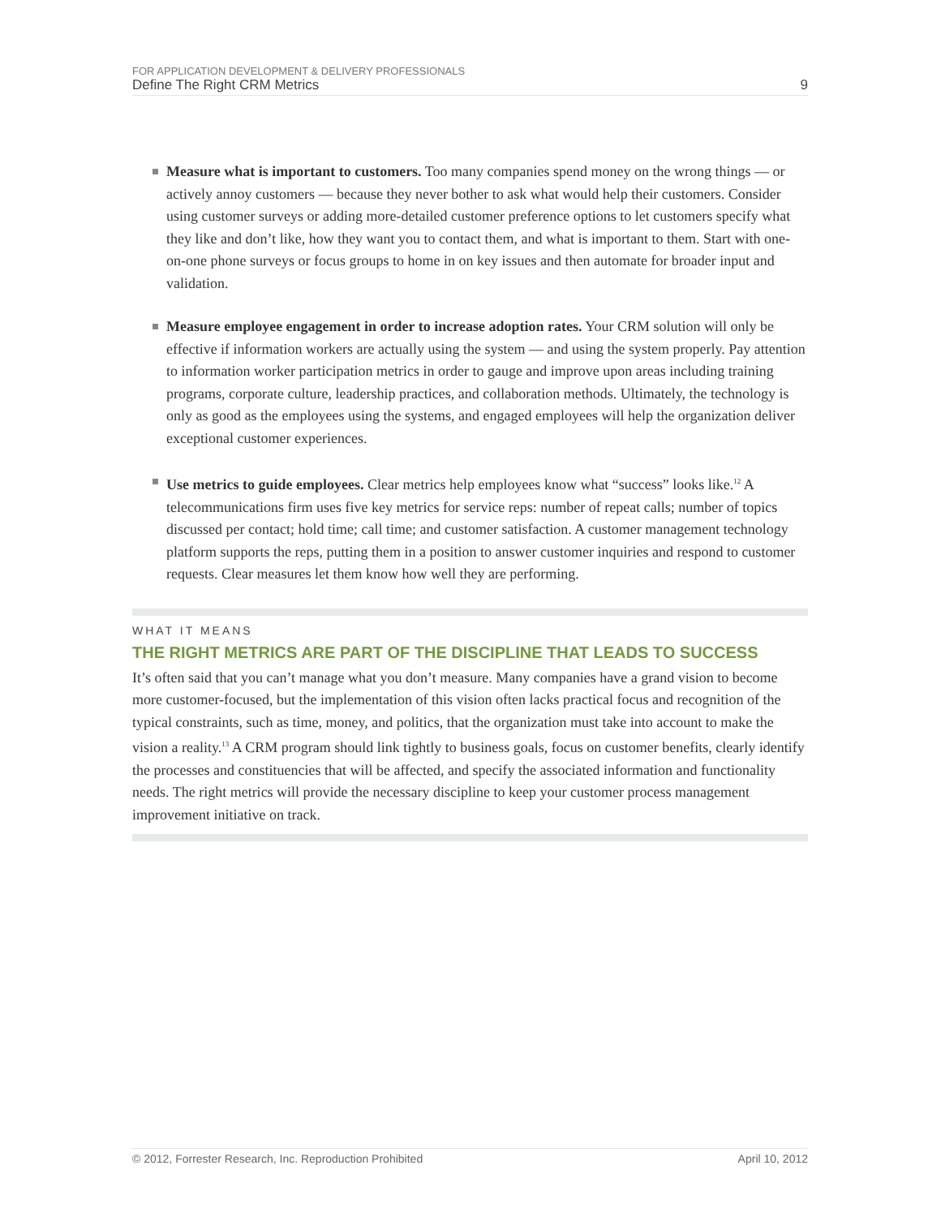FOR APPLICATION DEVELOPMENT & DELIVERY PROFESSIONALS
Define The Right CRM Metrics 9
Measure what is important to customers. Too many companies spend money on the wrong things — or actively annoy customers — because they never bother to ask what would help their customers. Consider using customer surveys or adding more-detailed customer preference options to let customers specify what they like and don’t like, how they want you to contact them, and what is important to them. Start with one-on-one phone surveys or focus groups to home in on key issues and then automate for broader input and validation.
Measure employee engagement in order to increase adoption rates. Your CRM solution will only be effective if information workers are actually using the system — and using the system properly. Pay attention to information worker participation metrics in order to gauge and improve upon areas including training programs, corporate culture, leadership practices, and collaboration methods. Ultimately, the technology is only as good as the employees using the systems, and engaged employees will help the organization deliver exceptional customer experiences.
Use metrics to guide employees. Clear metrics help employees know what “success” looks like.<sup>12</sup> A telecommunications firm uses five key metrics for service reps: number of repeat calls; number of topics discussed per contact; hold time; call time; and customer satisfaction. A customer management technology platform supports the reps, putting them in a position to answer customer inquiries and respond to customer requests. Clear measures let them know how well they are performing.
WHAT IT MEANS
THE RIGHT METRICS ARE PART OF THE DISCIPLINE THAT LEADS TO SUCCESS
It’s often said that you can’t manage what you don’t measure. Many companies have a grand vision to become more customer-focused, but the implementation of this vision often lacks practical focus and recognition of the typical constraints, such as time, money, and politics, that the organization must take into account to make the vision a reality.<sup>13</sup> A CRM program should link tightly to business goals, focus on customer benefits, clearly identify the processes and constituencies that will be affected, and specify the associated information and functionality needs. The right metrics will provide the necessary discipline to keep your customer process management improvement initiative on track.
© 2012, Forrester Research, Inc. Reproduction Prohibited April 10, 2012